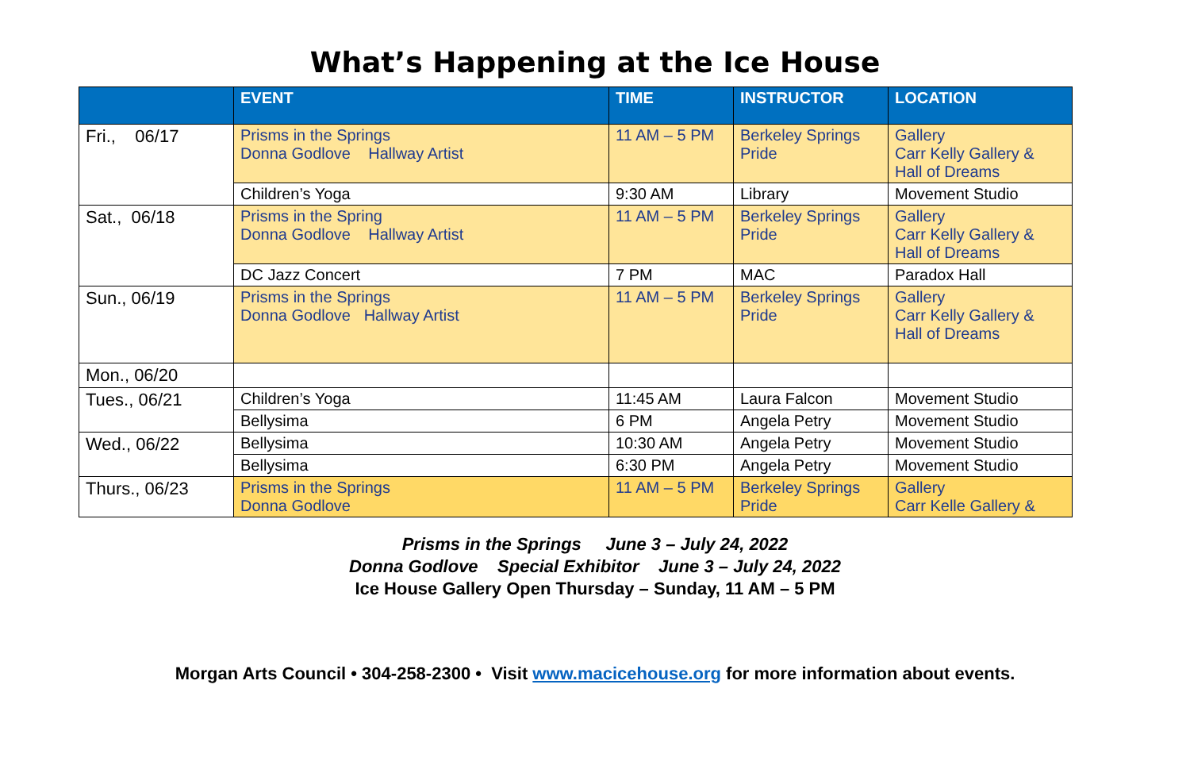What’s Happening at the Ice House
| | EVENT | TIME | INSTRUCTOR | LOCATION |
| --- | --- | --- | --- | --- |
| Fri., 06/17 | Prisms in the Springs Donna Godlove Hallway Artist | 11 AM – 5 PM | Berkeley Springs Pride | Gallery Carr Kelly Gallery & Hall of Dreams |
| | Children’s Yoga | 9:30 AM | Library | Movement Studio |
| Sat., 06/18 | Prisms in the Spring Donna Godlove Hallway Artist | 11 AM – 5 PM | Berkeley Springs Pride | Gallery Carr Kelly Gallery & Hall of Dreams |
| | DC Jazz Concert | 7 PM | MAC | Paradox Hall |
| Sun., 06/19 | Prisms in the Springs Donna Godlove Hallway Artist | 11 AM – 5 PM | Berkeley Springs Pride | Gallery Carr Kelly Gallery & Hall of Dreams |
| Mon., 06/20 | | | | |
| Tues., 06/21 | Children’s Yoga | 11:45 AM | Laura Falcon | Movement Studio |
| | Bellysima | 6 PM | Angela Petry | Movement Studio |
| Wed., 06/22 | Bellysima | 10:30 AM | Angela Petry | Movement Studio |
| | Bellysima | 6:30 PM | Angela Petry | Movement Studio |
| Thurs., 06/23 | Prisms in the Springs Donna Godlove | 11 AM – 5 PM | Berkeley Springs Pride | Gallery Carr Kelle Gallery & |
Prisms in the Springs June 3 – July 24, 2022
Donna Godlove Special Exhibitor June 3 – July 24, 2022
Ice House Gallery Open Thursday – Sunday, 11 AM – 5 PM
Morgan Arts Council • 304-258-2300 • Visit www.macicehouse.org for more information about events.